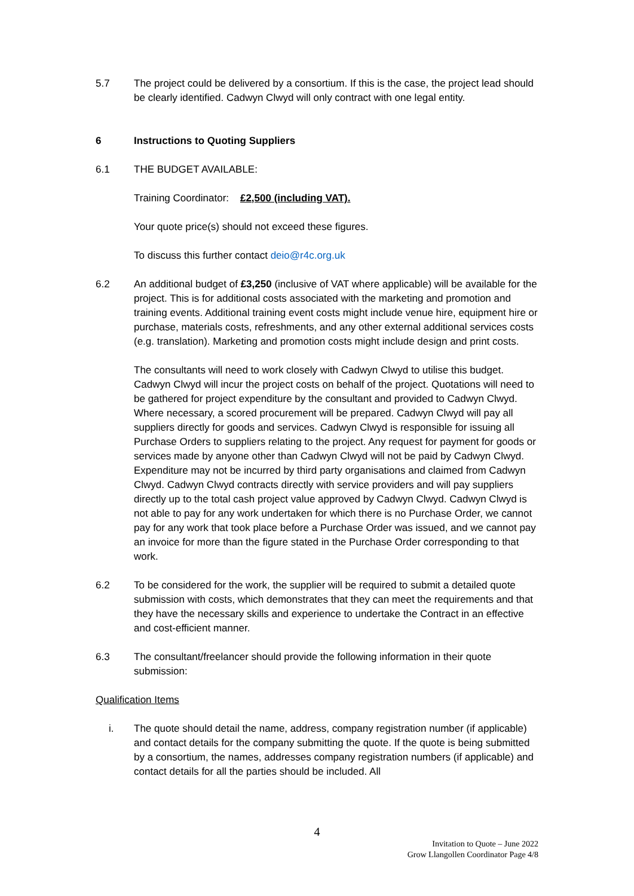5.7 The project could be delivered by a consortium. If this is the case, the project lead should be clearly identified. Cadwyn Clwyd will only contract with one legal entity.
6 Instructions to Quoting Suppliers
6.1 THE BUDGET AVAILABLE:
Training Coordinator: £2,500 (including VAT).
Your quote price(s) should not exceed these figures.
To discuss this further contact deio@r4c.org.uk
6.2 An additional budget of £3,250 (inclusive of VAT where applicable) will be available for the project. This is for additional costs associated with the marketing and promotion and training events. Additional training event costs might include venue hire, equipment hire or purchase, materials costs, refreshments, and any other external additional services costs (e.g. translation). Marketing and promotion costs might include design and print costs.
The consultants will need to work closely with Cadwyn Clwyd to utilise this budget. Cadwyn Clwyd will incur the project costs on behalf of the project. Quotations will need to be gathered for project expenditure by the consultant and provided to Cadwyn Clwyd. Where necessary, a scored procurement will be prepared. Cadwyn Clwyd will pay all suppliers directly for goods and services. Cadwyn Clwyd is responsible for issuing all Purchase Orders to suppliers relating to the project. Any request for payment for goods or services made by anyone other than Cadwyn Clwyd will not be paid by Cadwyn Clwyd. Expenditure may not be incurred by third party organisations and claimed from Cadwyn Clwyd. Cadwyn Clwyd contracts directly with service providers and will pay suppliers directly up to the total cash project value approved by Cadwyn Clwyd. Cadwyn Clwyd is not able to pay for any work undertaken for which there is no Purchase Order, we cannot pay for any work that took place before a Purchase Order was issued, and we cannot pay an invoice for more than the figure stated in the Purchase Order corresponding to that work.
6.2 To be considered for the work, the supplier will be required to submit a detailed quote submission with costs, which demonstrates that they can meet the requirements and that they have the necessary skills and experience to undertake the Contract in an effective and cost-efficient manner.
6.3 The consultant/freelancer should provide the following information in their quote submission:
Qualification Items
i. The quote should detail the name, address, company registration number (if applicable) and contact details for the company submitting the quote. If the quote is being submitted by a consortium, the names, addresses company registration numbers (if applicable) and contact details for all the parties should be included. All
4
Invitation to Quote – June 2022
Grow Llangollen Coordinator Page 4/8